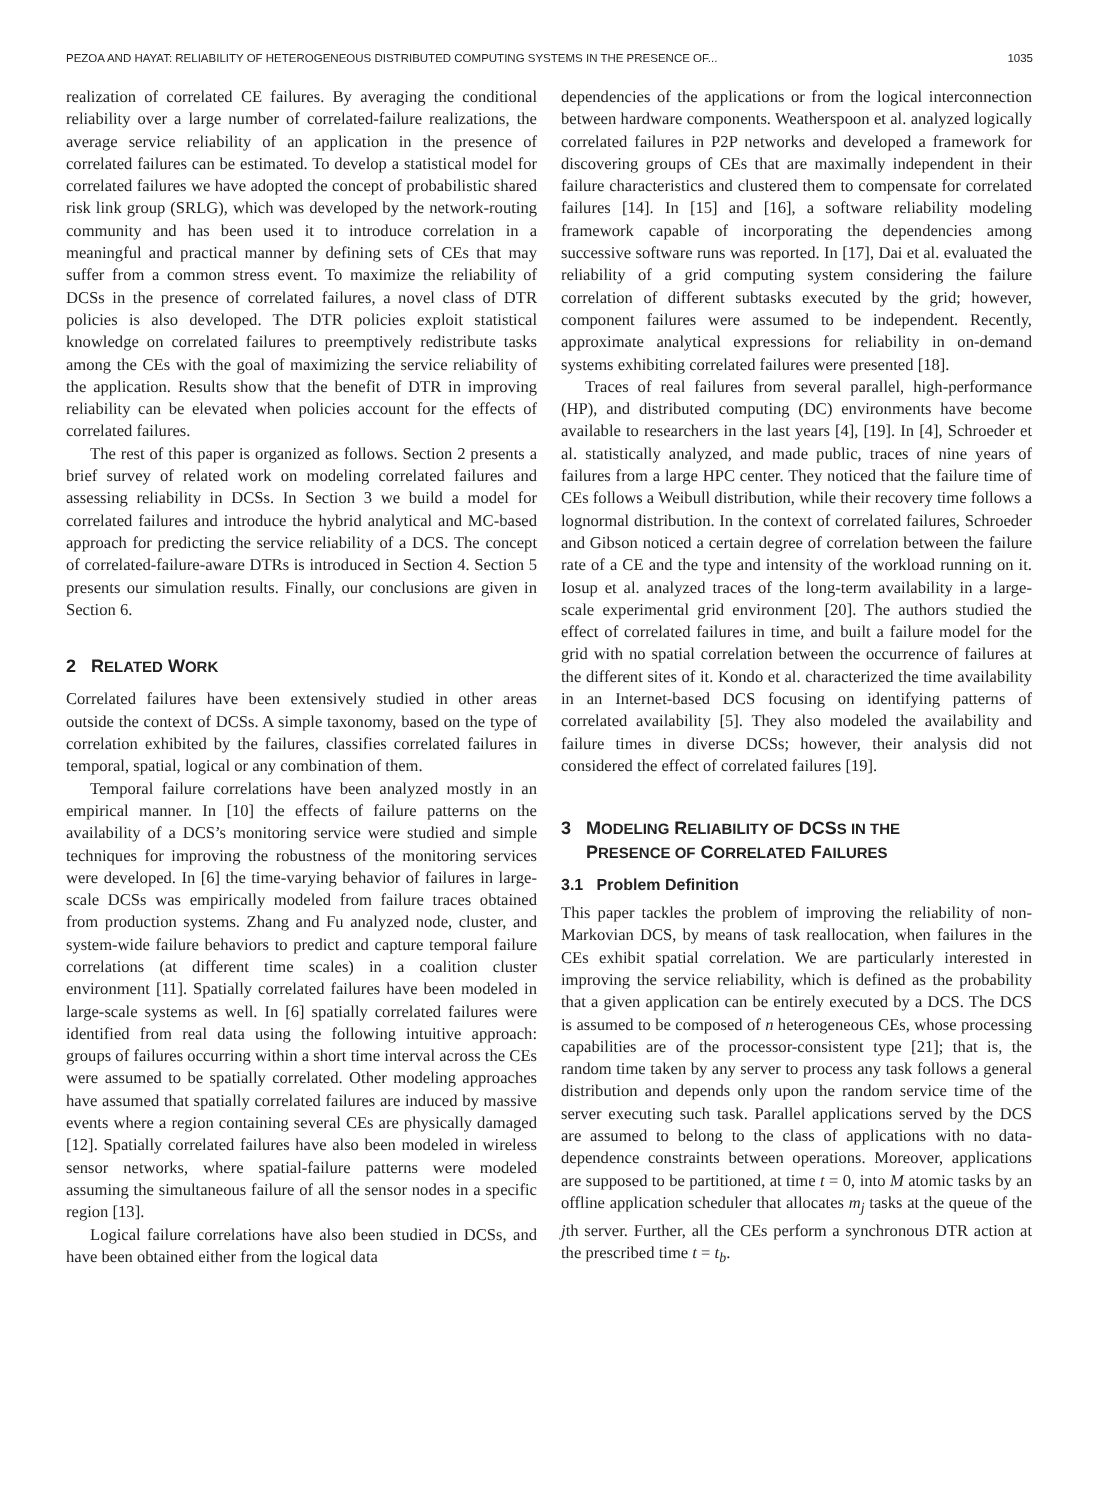PEZOA AND HAYAT: RELIABILITY OF HETEROGENEOUS DISTRIBUTED COMPUTING SYSTEMS IN THE PRESENCE OF... 1035
realization of correlated CE failures. By averaging the conditional reliability over a large number of correlated-failure realizations, the average service reliability of an application in the presence of correlated failures can be estimated. To develop a statistical model for correlated failures we have adopted the concept of probabilistic shared risk link group (SRLG), which was developed by the network-routing community and has been used it to introduce correlation in a meaningful and practical manner by defining sets of CEs that may suffer from a common stress event. To maximize the reliability of DCSs in the presence of correlated failures, a novel class of DTR policies is also developed. The DTR policies exploit statistical knowledge on correlated failures to preemptively redistribute tasks among the CEs with the goal of maximizing the service reliability of the application. Results show that the benefit of DTR in improving reliability can be elevated when policies account for the effects of correlated failures.
The rest of this paper is organized as follows. Section 2 presents a brief survey of related work on modeling correlated failures and assessing reliability in DCSs. In Section 3 we build a model for correlated failures and introduce the hybrid analytical and MC-based approach for predicting the service reliability of a DCS. The concept of correlated-failure-aware DTRs is introduced in Section 4. Section 5 presents our simulation results. Finally, our conclusions are given in Section 6.
2 RELATED WORK
Correlated failures have been extensively studied in other areas outside the context of DCSs. A simple taxonomy, based on the type of correlation exhibited by the failures, classifies correlated failures in temporal, spatial, logical or any combination of them.
Temporal failure correlations have been analyzed mostly in an empirical manner. In [10] the effects of failure patterns on the availability of a DCS’s monitoring service were studied and simple techniques for improving the robustness of the monitoring services were developed. In [6] the time-varying behavior of failures in large-scale DCSs was empirically modeled from failure traces obtained from production systems. Zhang and Fu analyzed node, cluster, and system-wide failure behaviors to predict and capture temporal failure correlations (at different time scales) in a coalition cluster environment [11]. Spatially correlated failures have been modeled in large-scale systems as well. In [6] spatially correlated failures were identified from real data using the following intuitive approach: groups of failures occurring within a short time interval across the CEs were assumed to be spatially correlated. Other modeling approaches have assumed that spatially correlated failures are induced by massive events where a region containing several CEs are physically damaged [12]. Spatially correlated failures have also been modeled in wireless sensor networks, where spatial-failure patterns were modeled assuming the simultaneous failure of all the sensor nodes in a specific region [13].
Logical failure correlations have also been studied in DCSs, and have been obtained either from the logical data
dependencies of the applications or from the logical interconnection between hardware components. Weatherspoon et al. analyzed logically correlated failures in P2P networks and developed a framework for discovering groups of CEs that are maximally independent in their failure characteristics and clustered them to compensate for correlated failures [14]. In [15] and [16], a software reliability modeling framework capable of incorporating the dependencies among successive software runs was reported. In [17], Dai et al. evaluated the reliability of a grid computing system considering the failure correlation of different subtasks executed by the grid; however, component failures were assumed to be independent. Recently, approximate analytical expressions for reliability in on-demand systems exhibiting correlated failures were presented [18].
Traces of real failures from several parallel, high-performance (HP), and distributed computing (DC) environments have become available to researchers in the last years [4], [19]. In [4], Schroeder et al. statistically analyzed, and made public, traces of nine years of failures from a large HPC center. They noticed that the failure time of CEs follows a Weibull distribution, while their recovery time follows a lognormal distribution. In the context of correlated failures, Schroeder and Gibson noticed a certain degree of correlation between the failure rate of a CE and the type and intensity of the workload running on it. Iosup et al. analyzed traces of the long-term availability in a large-scale experimental grid environment [20]. The authors studied the effect of correlated failures in time, and built a failure model for the grid with no spatial correlation between the occurrence of failures at the different sites of it. Kondo et al. characterized the time availability in an Internet-based DCS focusing on identifying patterns of correlated availability [5]. They also modeled the availability and failure times in diverse DCSs; however, their analysis did not considered the effect of correlated failures [19].
3 MODELING RELIABILITY OF DCSS IN THE
PRESENCE OF CORRELATED FAILURES
3.1 Problem Definition
This paper tackles the problem of improving the reliability of non-Markovian DCS, by means of task reallocation, when failures in the CEs exhibit spatial correlation. We are particularly interested in improving the service reliability, which is defined as the probability that a given application can be entirely executed by a DCS. The DCS is assumed to be composed of n heterogeneous CEs, whose processing capabilities are of the processor-consistent type [21]; that is, the random time taken by any server to process any task follows a general distribution and depends only upon the random service time of the server executing such task. Parallel applications served by the DCS are assumed to belong to the class of applications with no data-dependence constraints between operations. Moreover, applications are supposed to be partitioned, at time t = 0, into M atomic tasks by an offline application scheduler that allocates m<sub>j</sub> tasks at the queue of the jth server. Further, all the CEs perform a synchronous DTR action at the prescribed time t = t<sub>b</sub>.